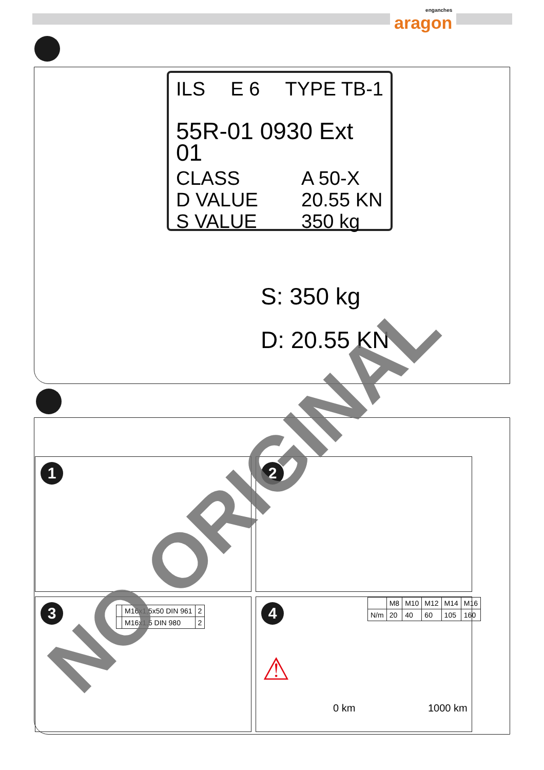enganches
aragon
ILS E 6 TYPE TB-1
55R-01 0930 Ext 01
CLASS A 50-X
D VALUE 20.55 KN
S VALUE 350 kg
S: 350 kg
D: 20.55 KN
1 2
3
| | M16x1,5x50 DIN 961 | 2 |
| | M16x1,5 DIN 980 | 2 |
4
| | M8 | M10 | M12 | M14 | M16 |
| N/m | 20 | 40 | 60 | 105 | 160 |
⚠
0 km 1000 km
NO ORIGINAL